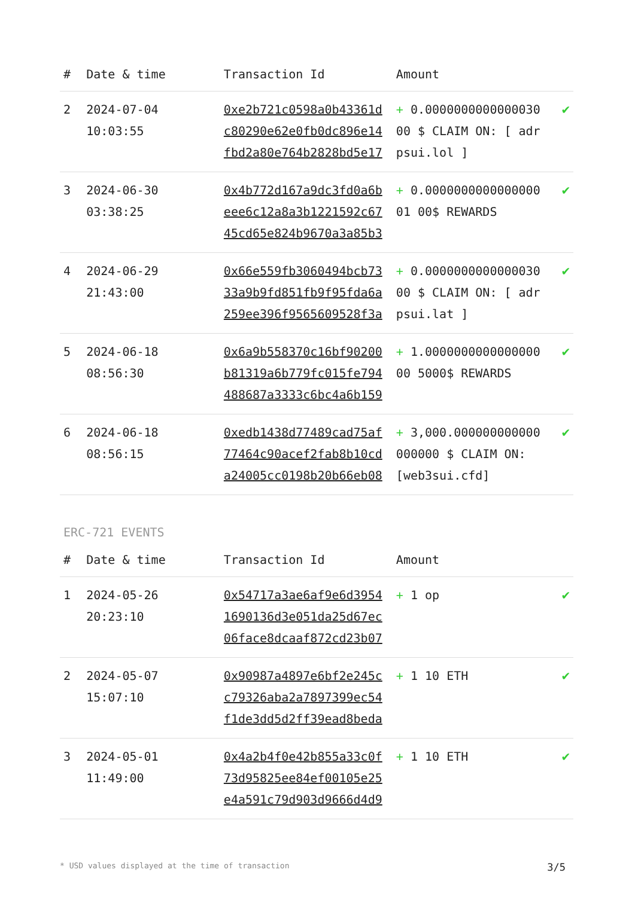| # | Date & time | Transaction Id | Amount | |
| --- | --- | --- | --- | --- |
| 2 | 2024-07-04 10:03:55 | 0xe2b721c0598a0b43361dc80290e62e0fb0dc896e14fbd2a80e764b2828bd5e17 | + 0.000000000000003000 $ CLAIM ON: [ adrpsui.lol ] | ✔ |
| 3 | 2024-06-30 03:38:25 | 0x4b772d167a9dc3fd0a6beee6c12a8a3b1221592c6745cd65e824b9670a3a85b3 | + 0.000000000000000001 00$ REWARDS | ✔ |
| 4 | 2024-06-29 21:43:00 | 0x66e559fb3060494bcb7333a9b9fd851fb9f95fda6a259ee396f9565609528f3a | + 0.000000000000003000 $ CLAIM ON: [ adrpsui.lat ] | ✔ |
| 5 | 2024-06-18 08:56:30 | 0x6a9b558370c16bf90200b81319a6b779fc015fe794488687a3333c6bc4a6b159 | + 1.000000000000000000 5000$ REWARDS | ✔ |
| 6 | 2024-06-18 08:56:15 | 0xedb1438d77489cad75af77464c90acef2fab8b10cda24005cc0198b20b66eb08 | + 3,000.000000000000000000 $ CLAIM ON: [web3sui.cfd] | ✔ |
ERC-721 EVENTS
| # | Date & time | Transaction Id | Amount | |
| --- | --- | --- | --- | --- |
| 1 | 2024-05-26 20:23:10 | 0x54717a3ae6af9e6d39541690136d3e051da25d67ec06face8dcaaf872cd23b07 | + 1 op | ✔ |
| 2 | 2024-05-07 15:07:10 | 0x90987a4897e6bf2e245cc79326aba2a7897399ec54f1de3dd5d2ff39ead8beda | + 1 10 ETH | ✔ |
| 3 | 2024-05-01 11:49:00 | 0x4a2b4f0e42b855a33c0f73d95825ee84ef00105e25e4a591c79d903d9666d4d9 | + 1 10 ETH | ✔ |
* USD values displayed at the time of transaction 3/5